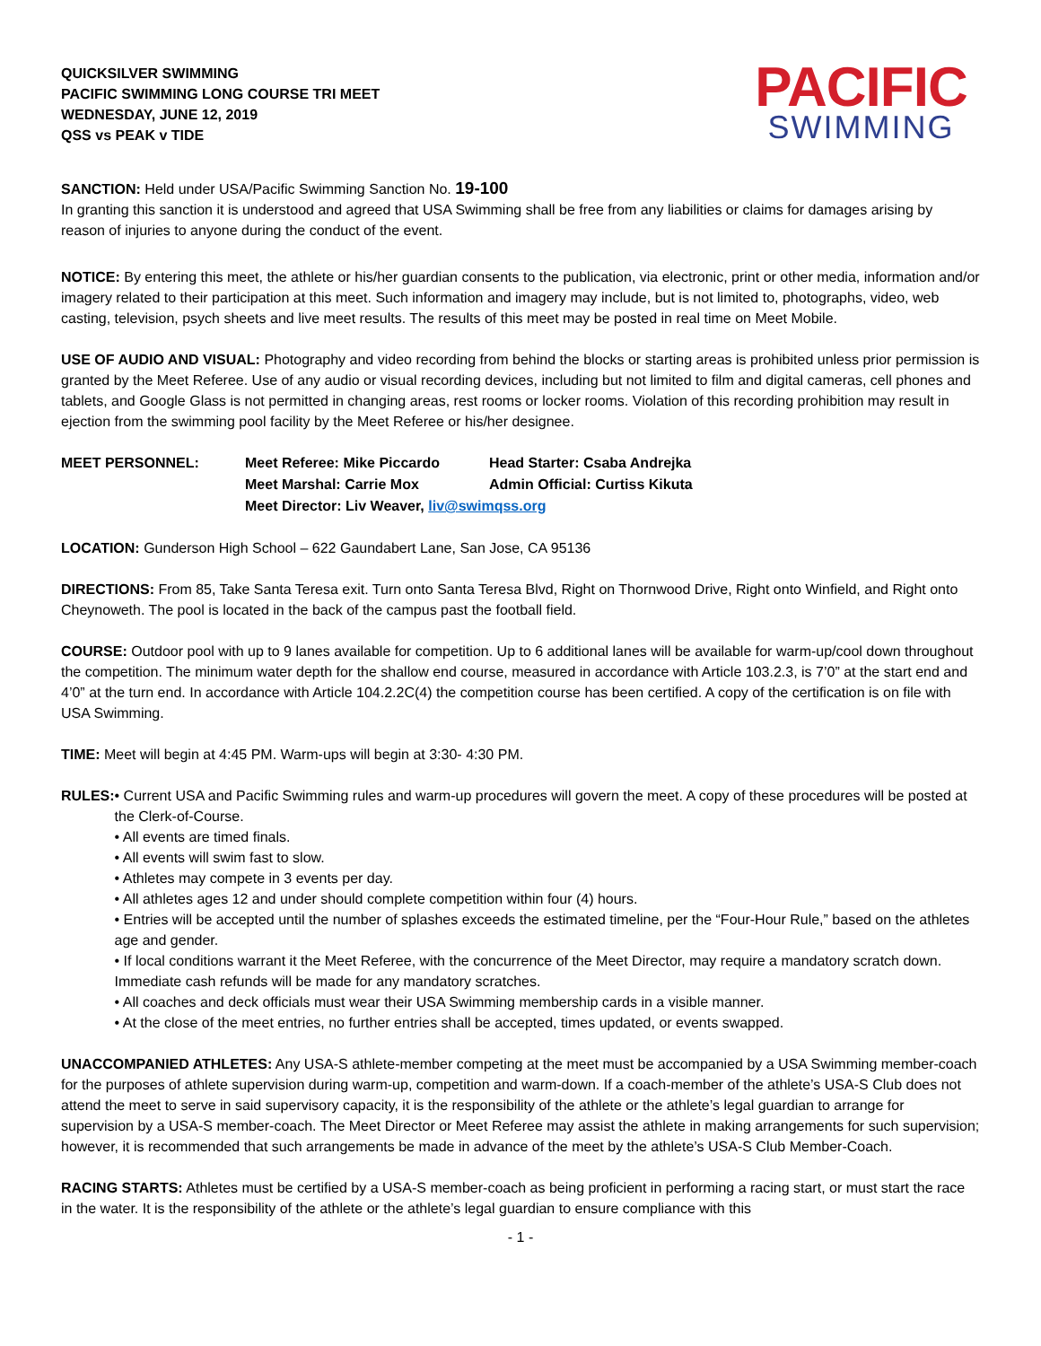QUICKSILVER SWIMMING
PACIFIC SWIMMING LONG COURSE TRI MEET
WEDNESDAY, JUNE 12, 2019
QSS vs PEAK v TIDE
PACIFIC
SWIMMING
SANCTION: Held under USA/Pacific Swimming Sanction No. 19-100
In granting this sanction it is understood and agreed that USA Swimming shall be free from any liabilities or claims for damages arising by reason of injuries to anyone during the conduct of the event.
NOTICE: By entering this meet, the athlete or his/her guardian consents to the publication, via electronic, print or other media, information and/or imagery related to their participation at this meet. Such information and imagery may include, but is not limited to, photographs, video, web casting, television, psych sheets and live meet results. The results of this meet may be posted in real time on Meet Mobile.
USE OF AUDIO AND VISUAL: Photography and video recording from behind the blocks or starting areas is prohibited unless prior permission is granted by the Meet Referee. Use of any audio or visual recording devices, including but not limited to film and digital cameras, cell phones and tablets, and Google Glass is not permitted in changing areas, rest rooms or locker rooms. Violation of this recording prohibition may result in ejection from the swimming pool facility by the Meet Referee or his/her designee.
| MEET PERSONNEL: | Meet Referee: Mike Piccardo | Head Starter: Csaba Andrejka |
| | Meet Marshal: Carrie Mox | Admin Official: Curtiss Kikuta |
| | Meet Director: Liv Weaver, liv@swimqss.org | |
LOCATION: Gunderson High School – 622 Gaundabert Lane, San Jose, CA 95136
DIRECTIONS: From 85, Take Santa Teresa exit. Turn onto Santa Teresa Blvd, Right on Thornwood Drive, Right onto Winfield, and Right onto Cheynoweth. The pool is located in the back of the campus past the football field.
COURSE: Outdoor pool with up to 9 lanes available for competition. Up to 6 additional lanes will be available for warm-up/cool down throughout the competition. The minimum water depth for the shallow end course, measured in accordance with Article 103.2.3, is 7’0” at the start end and 4’0” at the turn end. In accordance with Article 104.2.2C(4) the competition course has been certified. A copy of the certification is on file with USA Swimming.
TIME: Meet will begin at 4:45 PM. Warm-ups will begin at 3:30- 4:30 PM.
RULES: • Current USA and Pacific Swimming rules and warm-up procedures will govern the meet. A copy of these procedures will be posted at the Clerk-of-Course.
• All events are timed finals.
• All events will swim fast to slow.
• Athletes may compete in 3 events per day.
• All athletes ages 12 and under should complete competition within four (4) hours.
• Entries will be accepted until the number of splashes exceeds the estimated timeline, per the “Four-Hour Rule,” based on the athletes age and gender.
• If local conditions warrant it the Meet Referee, with the concurrence of the Meet Director, may require a mandatory scratch down. Immediate cash refunds will be made for any mandatory scratches.
• All coaches and deck officials must wear their USA Swimming membership cards in a visible manner.
• At the close of the meet entries, no further entries shall be accepted, times updated, or events swapped.
UNACCOMPANIED ATHLETES: Any USA-S athlete-member competing at the meet must be accompanied by a USA Swimming member-coach for the purposes of athlete supervision during warm-up, competition and warm-down. If a coach-member of the athlete’s USA-S Club does not attend the meet to serve in said supervisory capacity, it is the responsibility of the athlete or the athlete’s legal guardian to arrange for supervision by a USA-S member-coach. The Meet Director or Meet Referee may assist the athlete in making arrangements for such supervision; however, it is recommended that such arrangements be made in advance of the meet by the athlete’s USA-S Club Member-Coach.
RACING STARTS: Athletes must be certified by a USA-S member-coach as being proficient in performing a racing start, or must start the race in the water. It is the responsibility of the athlete or the athlete’s legal guardian to ensure compliance with this
- 1 -